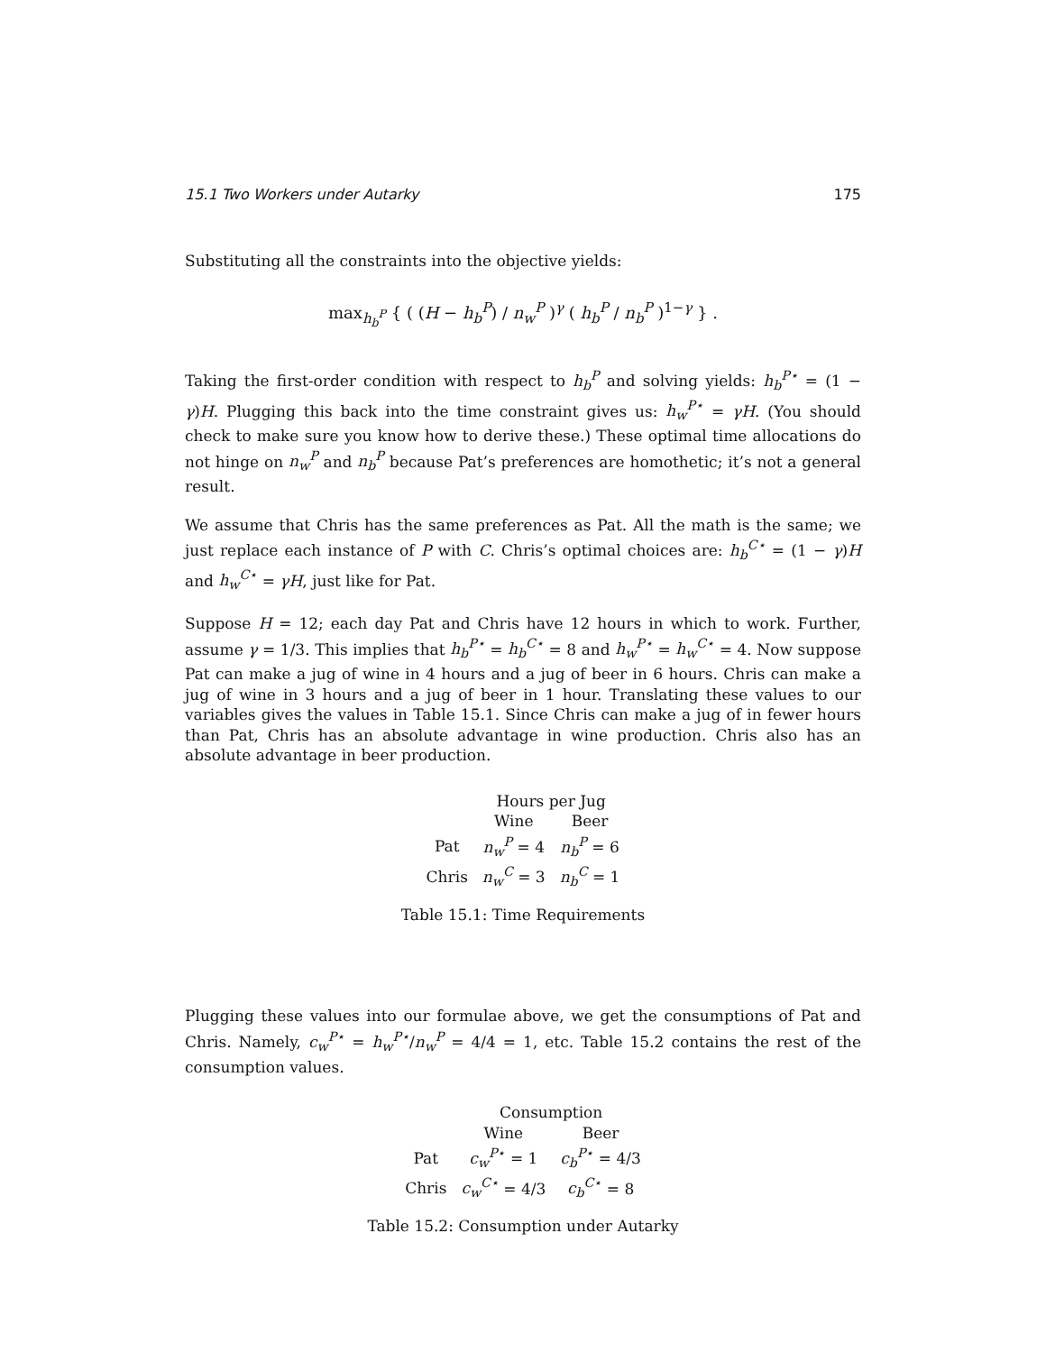15.1 Two Workers under Autarky 175
Substituting all the constraints into the objective yields:
max<sub>h<sub>b</sub><sup>P</sup></sub> { ( (H − h<sub>b</sub><sup>P</sup>) / n<sub>w</sub><sup>P</sup> )<sup>γ</sup> ( h<sub>b</sub><sup>P</sup> / n<sub>b</sub><sup>P</sup> )<sup>1−γ</sup> } .
Taking the first-order condition with respect to h<sub>b</sub><sup>P</sup> and solving yields: h<sub>b</sub><sup>P⋆</sup> = (1 − γ)H. Plugging this back into the time constraint gives us: h<sub>w</sub><sup>P⋆</sup> = γH. (You should check to make sure you know how to derive these.) These optimal time allocations do not hinge on n<sub>w</sub><sup>P</sup> and n<sub>b</sub><sup>P</sup> because Pat’s preferences are homothetic; it’s not a general result.
We assume that Chris has the same preferences as Pat. All the math is the same; we just replace each instance of P with C. Chris’s optimal choices are: h<sub>b</sub><sup>C⋆</sup> = (1 − γ)H and h<sub>w</sub><sup>C⋆</sup> = γH, just like for Pat.
Suppose H = 12; each day Pat and Chris have 12 hours in which to work. Further, assume γ = 1/3. This implies that h<sub>b</sub><sup>P⋆</sup> = h<sub>b</sub><sup>C⋆</sup> = 8 and h<sub>w</sub><sup>P⋆</sup> = h<sub>w</sub><sup>C⋆</sup> = 4. Now suppose Pat can make a jug of wine in 4 hours and a jug of beer in 6 hours. Chris can make a jug of wine in 3 hours and a jug of beer in 1 hour. Translating these values to our variables gives the values in Table 15.1. Since Chris can make a jug of in fewer hours than Pat, Chris has an absolute advantage in wine production. Chris also has an absolute advantage in beer production.
| | Hours per Jug | |
| --- | --- | --- |
| | Wine | Beer |
| Pat | n<sub>w</sub><sup>P</sup> = 4 | n<sub>b</sub><sup>P</sup> = 6 |
| Chris | n<sub>w</sub><sup>C</sup> = 3 | n<sub>b</sub><sup>C</sup> = 1 |
Table 15.1: Time Requirements
Plugging these values into our formulae above, we get the consumptions of Pat and Chris. Namely, c<sub>w</sub><sup>P⋆</sup> = h<sub>w</sub><sup>P⋆</sup>/n<sub>w</sub><sup>P</sup> = 4/4 = 1, etc. Table 15.2 contains the rest of the consumption values.
| | Consumption | |
| --- | --- | --- |
| | Wine | Beer |
| Pat | c<sub>w</sub><sup>P⋆</sup> = 1 | c<sub>b</sub><sup>P⋆</sup> = 4/3 |
| Chris | c<sub>w</sub><sup>C⋆</sup> = 4/3 | c<sub>b</sub><sup>C⋆</sup> = 8 |
Table 15.2: Consumption under Autarky